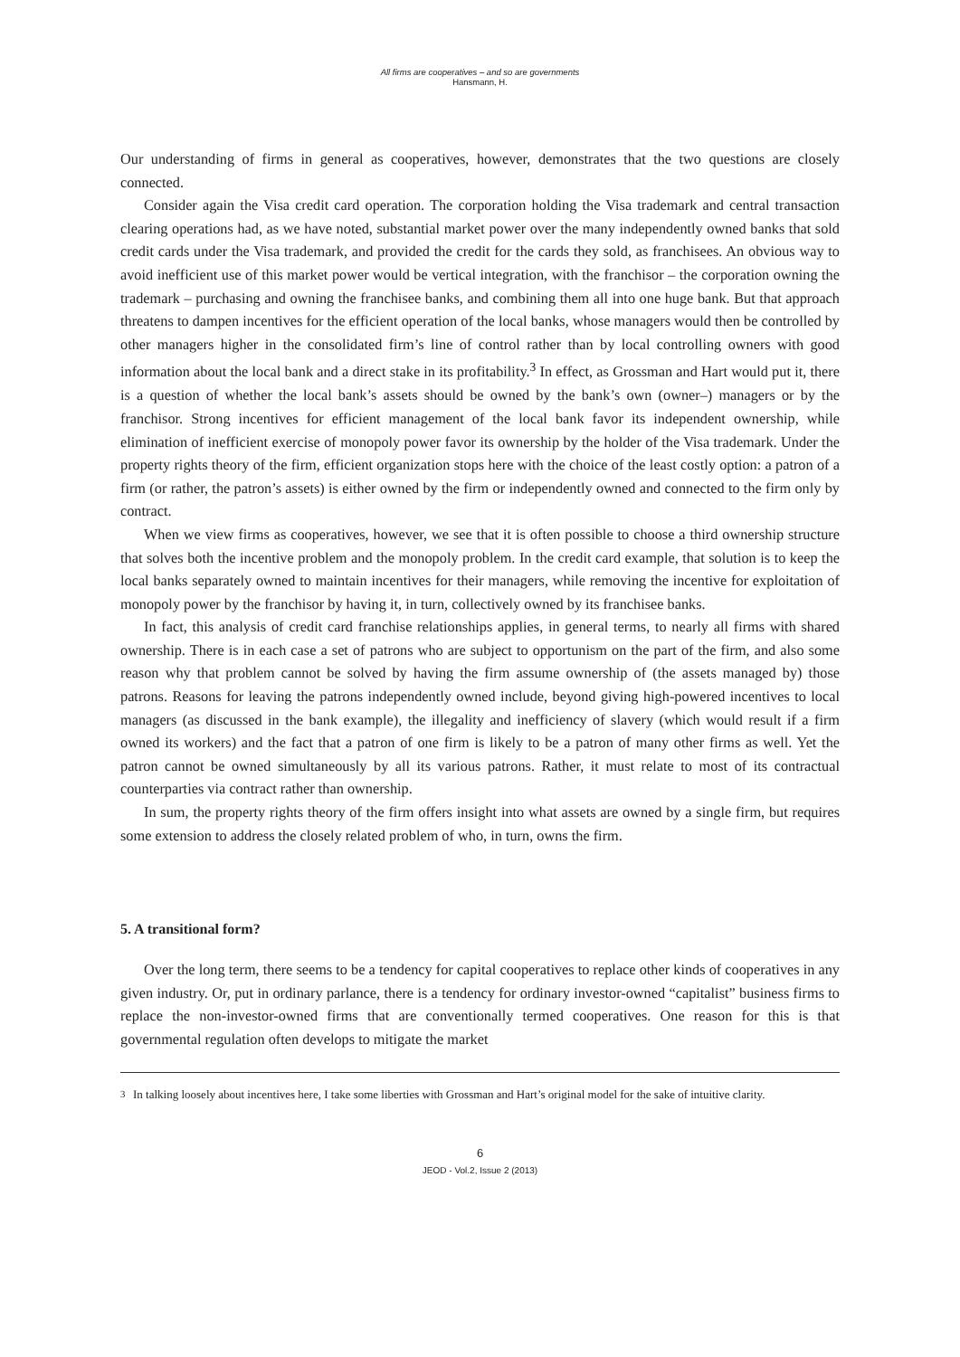All firms are cooperatives – and so are governments
Hansmann, H.
Our understanding of firms in general as cooperatives, however, demonstrates that the two questions are closely connected.
Consider again the Visa credit card operation. The corporation holding the Visa trademark and central transaction clearing operations had, as we have noted, substantial market power over the many independently owned banks that sold credit cards under the Visa trademark, and provided the credit for the cards they sold, as franchisees. An obvious way to avoid inefficient use of this market power would be vertical integration, with the franchisor – the corporation owning the trademark – purchasing and owning the franchisee banks, and combining them all into one huge bank. But that approach threatens to dampen incentives for the efficient operation of the local banks, whose managers would then be controlled by other managers higher in the consolidated firm’s line of control rather than by local controlling owners with good information about the local bank and a direct stake in its profitability.<sup>3</sup> In effect, as Grossman and Hart would put it, there is a question of whether the local bank’s assets should be owned by the bank’s own (owner–) managers or by the franchisor. Strong incentives for efficient management of the local bank favor its independent ownership, while elimination of inefficient exercise of monopoly power favor its ownership by the holder of the Visa trademark. Under the property rights theory of the firm, efficient organization stops here with the choice of the least costly option: a patron of a firm (or rather, the patron’s assets) is either owned by the firm or independently owned and connected to the firm only by contract.
When we view firms as cooperatives, however, we see that it is often possible to choose a third ownership structure that solves both the incentive problem and the monopoly problem. In the credit card example, that solution is to keep the local banks separately owned to maintain incentives for their managers, while removing the incentive for exploitation of monopoly power by the franchisor by having it, in turn, collectively owned by its franchisee banks.
In fact, this analysis of credit card franchise relationships applies, in general terms, to nearly all firms with shared ownership. There is in each case a set of patrons who are subject to opportunism on the part of the firm, and also some reason why that problem cannot be solved by having the firm assume ownership of (the assets managed by) those patrons. Reasons for leaving the patrons independently owned include, beyond giving high-powered incentives to local managers (as discussed in the bank example), the illegality and inefficiency of slavery (which would result if a firm owned its workers) and the fact that a patron of one firm is likely to be a patron of many other firms as well. Yet the patron cannot be owned simultaneously by all its various patrons. Rather, it must relate to most of its contractual counterparties via contract rather than ownership.
In sum, the property rights theory of the firm offers insight into what assets are owned by a single firm, but requires some extension to address the closely related problem of who, in turn, owns the firm.
5. A transitional form?
Over the long term, there seems to be a tendency for capital cooperatives to replace other kinds of cooperatives in any given industry. Or, put in ordinary parlance, there is a tendency for ordinary investor-owned “capitalist” business firms to replace the non-investor-owned firms that are conventionally termed cooperatives. One reason for this is that governmental regulation often develops to mitigate the market
<sup>3</sup> In talking loosely about incentives here, I take some liberties with Grossman and Hart’s original model for the sake of intuitive clarity.
6
JEOD - Vol.2, Issue 2 (2013)